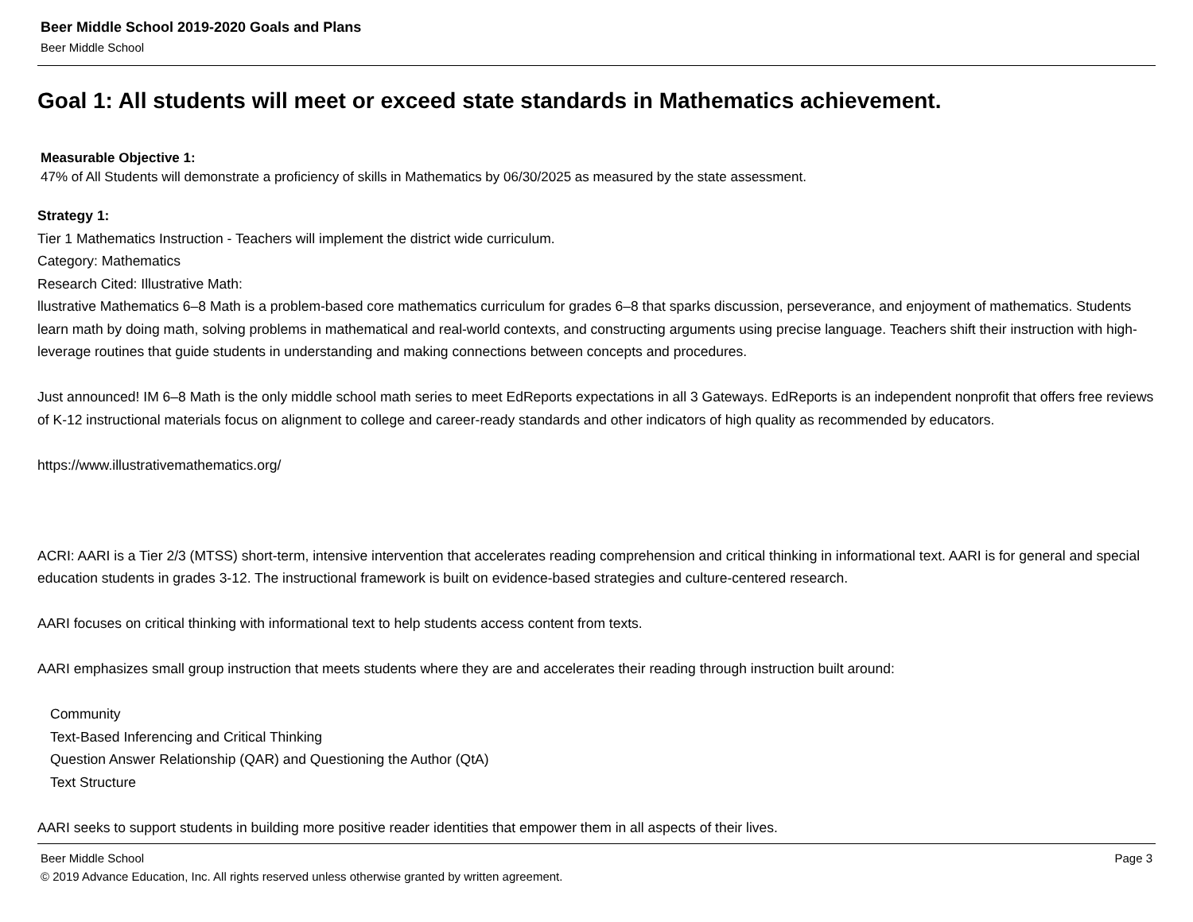Beer Middle School 2019-2020 Goals and Plans
Beer Middle School
Goal 1: All students will meet or exceed state standards in Mathematics achievement.
Measurable Objective 1:
47% of All Students will demonstrate a proficiency of skills in Mathematics by 06/30/2025 as measured by the state assessment.
Strategy 1:
Tier 1 Mathematics Instruction - Teachers will implement the district wide curriculum.
Category: Mathematics
Research Cited: Illustrative Math:
llustrative Mathematics 6–8 Math is a problem-based core mathematics curriculum for grades 6–8 that sparks discussion, perseverance, and enjoyment of mathematics. Students learn math by doing math, solving problems in mathematical and real-world contexts, and constructing arguments using precise language. Teachers shift their instruction with high-leverage routines that guide students in understanding and making connections between concepts and procedures.
Just announced! IM 6–8 Math is the only middle school math series to meet EdReports expectations in all 3 Gateways. EdReports is an independent nonprofit that offers free reviews of K-12 instructional materials focus on alignment to college and career-ready standards and other indicators of high quality as recommended by educators.
https://www.illustrativemathematics.org/
ACRI: AARI is a Tier 2/3 (MTSS) short-term, intensive intervention that accelerates reading comprehension and critical thinking in informational text. AARI is for general and special education students in grades 3-12. The instructional framework is built on evidence-based strategies and culture-centered research.
AARI focuses on critical thinking with informational text to help students access content from texts.
AARI emphasizes small group instruction that meets students where they are and accelerates their reading through instruction built around:
Community
Text-Based Inferencing and Critical Thinking
Question Answer Relationship (QAR) and Questioning the Author (QtA)
Text Structure
AARI seeks to support students in building more positive reader identities that empower them in all aspects of their lives.
Beer Middle School Page 3
© 2019 Advance Education, Inc. All rights reserved unless otherwise granted by written agreement.